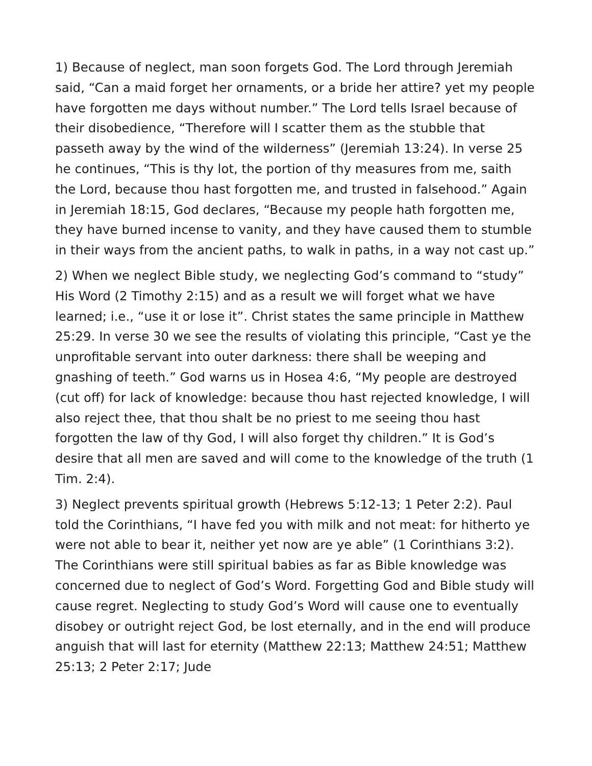1) Because of neglect, man soon forgets God. The Lord through Jeremiah said, “Can a maid forget her ornaments, or a bride her attire? yet my people have forgotten me days without number.” The Lord tells Israel because of their disobedience, “Therefore will I scatter them as the stubble that passeth away by the wind of the wilderness” (Jeremiah 13:24). In verse 25 he continues, “This is thy lot, the portion of thy measures from me, saith the Lord, because thou hast forgotten me, and trusted in falsehood.” Again in Jeremiah 18:15, God declares, “Because my people hath forgotten me, they have burned incense to vanity, and they have caused them to stumble in their ways from the ancient paths, to walk in paths, in a way not cast up.”
2) When we neglect Bible study, we neglecting God’s command to “study” His Word (2 Timothy 2:15) and as a result we will forget what we have learned; i.e., “use it or lose it”. Christ states the same principle in Matthew 25:29. In verse 30 we see the results of violating this principle, “Cast ye the unprofitable servant into outer darkness: there shall be weeping and gnashing of teeth.” God warns us in Hosea 4:6, “My people are destroyed (cut off) for lack of knowledge: because thou hast rejected knowledge, I will also reject thee, that thou shalt be no priest to me seeing thou hast forgotten the law of thy God, I will also forget thy children.” It is God’s desire that all men are saved and will come to the knowledge of the truth (1 Tim. 2:4).
3) Neglect prevents spiritual growth (Hebrews 5:12-13; 1 Peter 2:2). Paul told the Corinthians, “I have fed you with milk and not meat: for hitherto ye were not able to bear it, neither yet now are ye able” (1 Corinthians 3:2). The Corinthians were still spiritual babies as far as Bible knowledge was concerned due to neglect of God’s Word. Forgetting God and Bible study will cause regret. Neglecting to study God’s Word will cause one to eventually disobey or outright reject God, be lost eternally, and in the end will produce anguish that will last for eternity (Matthew 22:13; Matthew 24:51; Matthew 25:13; 2 Peter 2:17; Jude